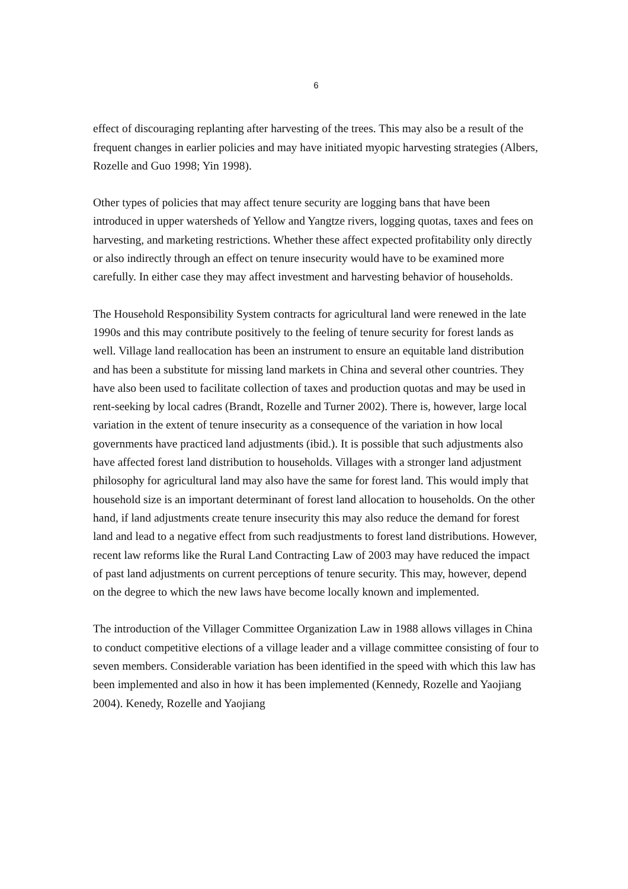6
effect of discouraging replanting after harvesting of the trees. This may also be a result of the frequent changes in earlier policies and may have initiated myopic harvesting strategies (Albers, Rozelle and Guo 1998; Yin 1998).
Other types of policies that may affect tenure security are logging bans that have been introduced in upper watersheds of Yellow and Yangtze rivers, logging quotas, taxes and fees on harvesting, and marketing restrictions. Whether these affect expected profitability only directly or also indirectly through an effect on tenure insecurity would have to be examined more carefully. In either case they may affect investment and harvesting behavior of households.
The Household Responsibility System contracts for agricultural land were renewed in the late 1990s and this may contribute positively to the feeling of tenure security for forest lands as well. Village land reallocation has been an instrument to ensure an equitable land distribution and has been a substitute for missing land markets in China and several other countries. They have also been used to facilitate collection of taxes and production quotas and may be used in rent-seeking by local cadres (Brandt, Rozelle and Turner 2002). There is, however, large local variation in the extent of tenure insecurity as a consequence of the variation in how local governments have practiced land adjustments (ibid.). It is possible that such adjustments also have affected forest land distribution to households. Villages with a stronger land adjustment philosophy for agricultural land may also have the same for forest land. This would imply that household size is an important determinant of forest land allocation to households. On the other hand, if land adjustments create tenure insecurity this may also reduce the demand for forest land and lead to a negative effect from such readjustments to forest land distributions. However, recent law reforms like the Rural Land Contracting Law of 2003 may have reduced the impact of past land adjustments on current perceptions of tenure security. This may, however, depend on the degree to which the new laws have become locally known and implemented.
The introduction of the Villager Committee Organization Law in 1988 allows villages in China to conduct competitive elections of a village leader and a village committee consisting of four to seven members. Considerable variation has been identified in the speed with which this law has been implemented and also in how it has been implemented (Kennedy, Rozelle and Yaojiang 2004). Kenedy, Rozelle and Yaojiang